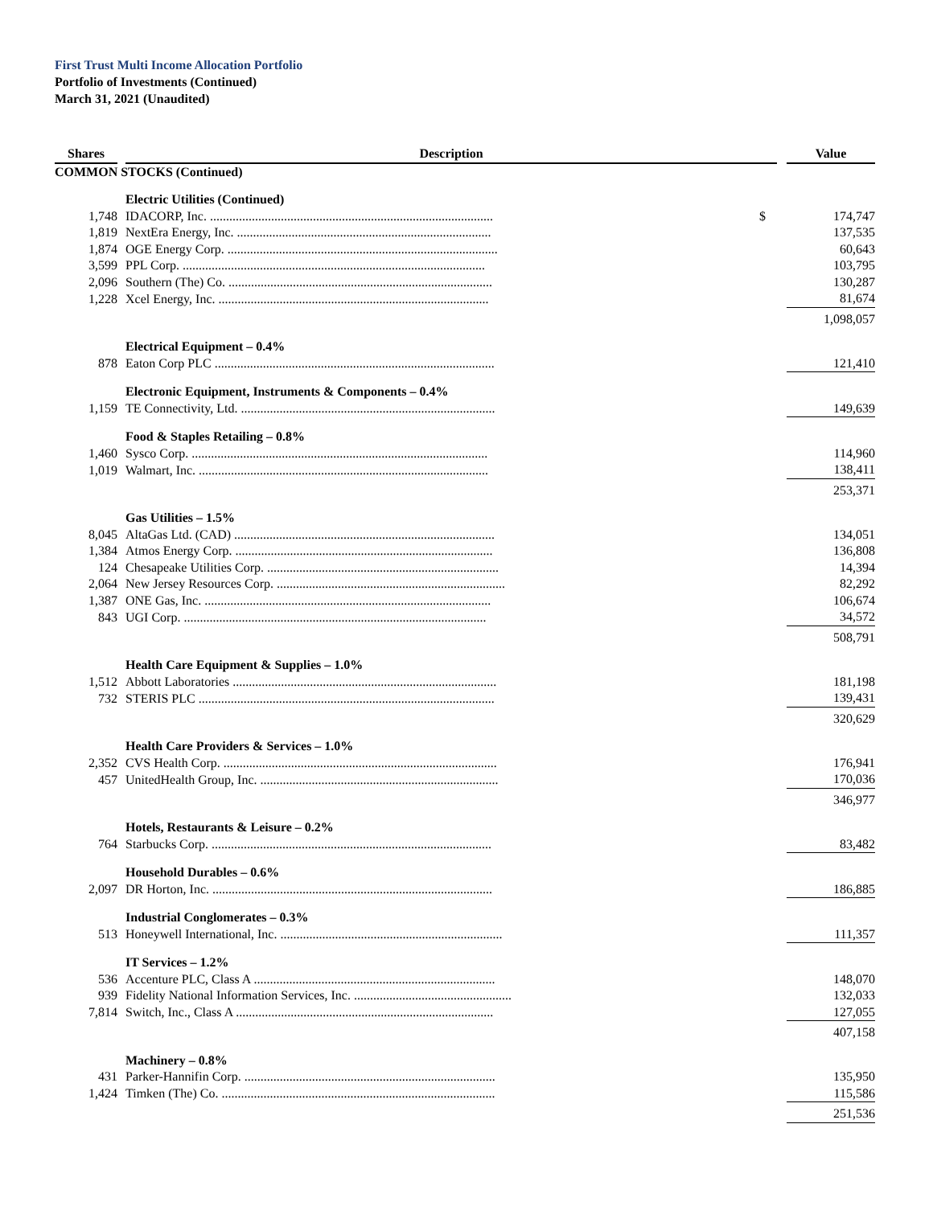First Trust Multi Income Allocation Portfolio
Portfolio of Investments (Continued)
March 31, 2021 (Unaudited)
| Shares | | Description | | | Value |
| --- | --- | --- | --- | --- | --- |
| COMMON STOCKS (Continued) | | | | | |
| | | Electric Utilities (Continued) | | | |
| 1,748 | | IDACORP, Inc. ........................................................................................ | $ | | 174,747 |
| 1,819 | | NextEra Energy, Inc. ............................................................................... | | | 137,535 |
| 1,874 | | OGE Energy Corp. .................................................................................... | | | 60,643 |
| 3,599 | | PPL Corp. .............................................................................................. | | | 103,795 |
| 2,096 | | Southern (The) Co. .................................................................................. | | | 130,287 |
| 1,228 | | Xcel Energy, Inc. .................................................................................... | | | 81,674 |
| | | | | | 1,098,057 |
| | | Electrical Equipment – 0.4% | | | |
| 878 | | Eaton Corp PLC ....................................................................................... | | | 121,410 |
| | | Electronic Equipment, Instruments & Components – 0.4% | | | |
| 1,159 | | TE Connectivity, Ltd. ............................................................................... | | | 149,639 |
| | | Food & Staples Retailing – 0.8% | | | |
| 1,460 | | Sysco Corp. ............................................................................................ | | | 114,960 |
| 1,019 | | Walmart, Inc. .......................................................................................... | | | 138,411 |
| | | | | | 253,371 |
| | | Gas Utilities – 1.5% | | | |
| 8,045 | | AltaGas Ltd. (CAD) ................................................................................. | | | 134,051 |
| 1,384 | | Atmos Energy Corp. ................................................................................ | | | 136,808 |
| 124 | | Chesapeake Utilities Corp. ........................................................................ | | | 14,394 |
| 2,064 | | New Jersey Resources Corp. ....................................................................... | | | 82,292 |
| 1,387 | | ONE Gas, Inc. ......................................................................................... | | | 106,674 |
| 843 | | UGI Corp. .............................................................................................. | | | 34,572 |
| | | | | | 508,791 |
| | | Health Care Equipment & Supplies – 1.0% | | | |
| 1,512 | | Abbott Laboratories .................................................................................. | | | 181,198 |
| 732 | | STERIS PLC ............................................................................................ | | | 139,431 |
| | | | | | 320,629 |
| | | Health Care Providers & Services – 1.0% | | | |
| 2,352 | | CVS Health Corp. ..................................................................................... | | | 176,941 |
| 457 | | UnitedHealth Group, Inc. .......................................................................... | | | 170,036 |
| | | | | | 346,977 |
| | | Hotels, Restaurants & Leisure – 0.2% | | | |
| 764 | | Starbucks Corp. ....................................................................................... | | | 83,482 |
| | | Household Durables – 0.6% | | | |
| 2,097 | | DR Horton, Inc. ....................................................................................... | | | 186,885 |
| | | Industrial Conglomerates – 0.3% | | | |
| 513 | | Honeywell International, Inc. ..................................................................... | | | 111,357 |
| | | IT Services – 1.2% | | | |
| 536 | | Accenture PLC, Class A ........................................................................... | | | 148,070 |
| 939 | | Fidelity National Information Services, Inc. ................................................. | | | 132,033 |
| 7,814 | | Switch, Inc., Class A ................................................................................ | | | 127,055 |
| | | | | | 407,158 |
| | | Machinery – 0.8% | | | |
| 431 | | Parker-Hannifin Corp. .............................................................................. | | | 135,950 |
| 1,424 | | Timken (The) Co. ..................................................................................... | | | 115,586 |
| | | | | | 251,536 |